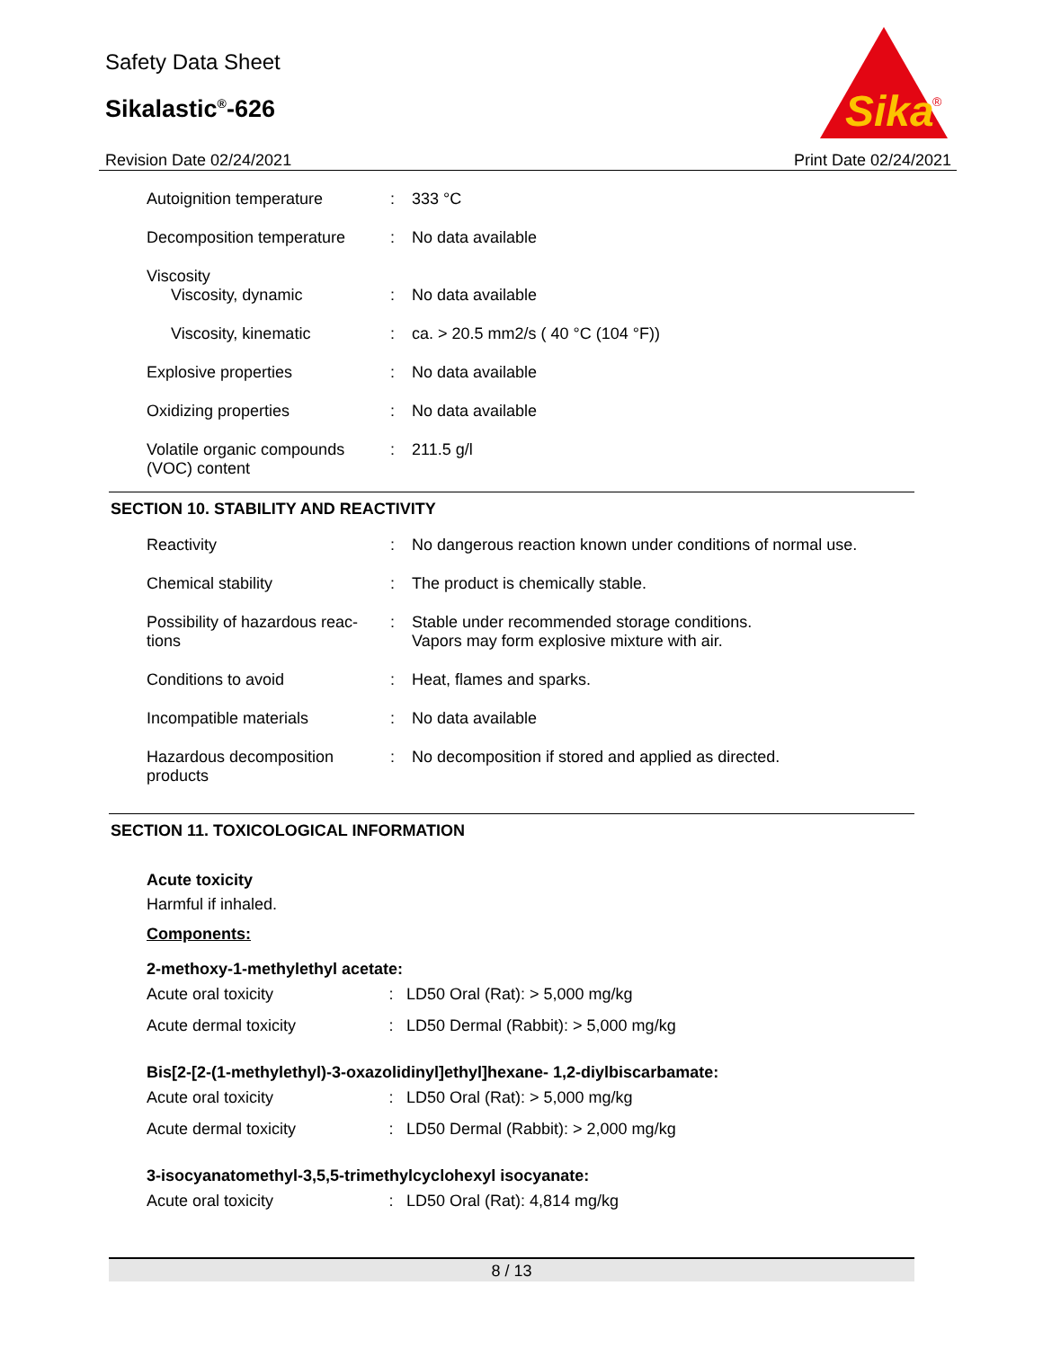Safety Data Sheet
Sikalastic<sup>®</sup>-626
Sika
®
Revision Date 02/24/2021 Print Date 02/24/2021
| Autoignition temperature | : | 333 °C |
| Decomposition temperature | : | No data available |
| Viscosity Viscosity, dynamic | : | No data available |
| Viscosity, kinematic | : | ca. > 20.5 mm2/s ( 40 °C (104 °F)) |
| Explosive properties | : | No data available |
| Oxidizing properties | : | No data available |
| Volatile organic compounds (VOC) content | : | 211.5 g/l |
SECTION 10. STABILITY AND REACTIVITY
| Reactivity | : | No dangerous reaction known under conditions of normal use. |
| Chemical stability | : | The product is chemically stable. |
| Possibility of hazardous reac-tions | : | Stable under recommended storage conditions. Vapors may form explosive mixture with air. |
| Conditions to avoid | : | Heat, flames and sparks. |
| Incompatible materials | : | No data available |
| Hazardous decomposition products | : | No decomposition if stored and applied as directed. |
SECTION 11. TOXICOLOGICAL INFORMATION
Acute toxicity
Harmful if inhaled.
Components:
2-methoxy-1-methylethyl acetate:
| Acute oral toxicity | : | LD50 Oral (Rat): > 5,000 mg/kg |
| Acute dermal toxicity | : | LD50 Dermal (Rabbit): > 5,000 mg/kg |
Bis[2-[2-(1-methylethyl)-3-oxazolidinyl]ethyl]hexane- 1,2-diylbiscarbamate:
| Acute oral toxicity | : | LD50 Oral (Rat): > 5,000 mg/kg |
| Acute dermal toxicity | : | LD50 Dermal (Rabbit): > 2,000 mg/kg |
3-isocyanatomethyl-3,5,5-trimethylcyclohexyl isocyanate:
| Acute oral toxicity | : | LD50 Oral (Rat): 4,814 mg/kg |
8 / 13